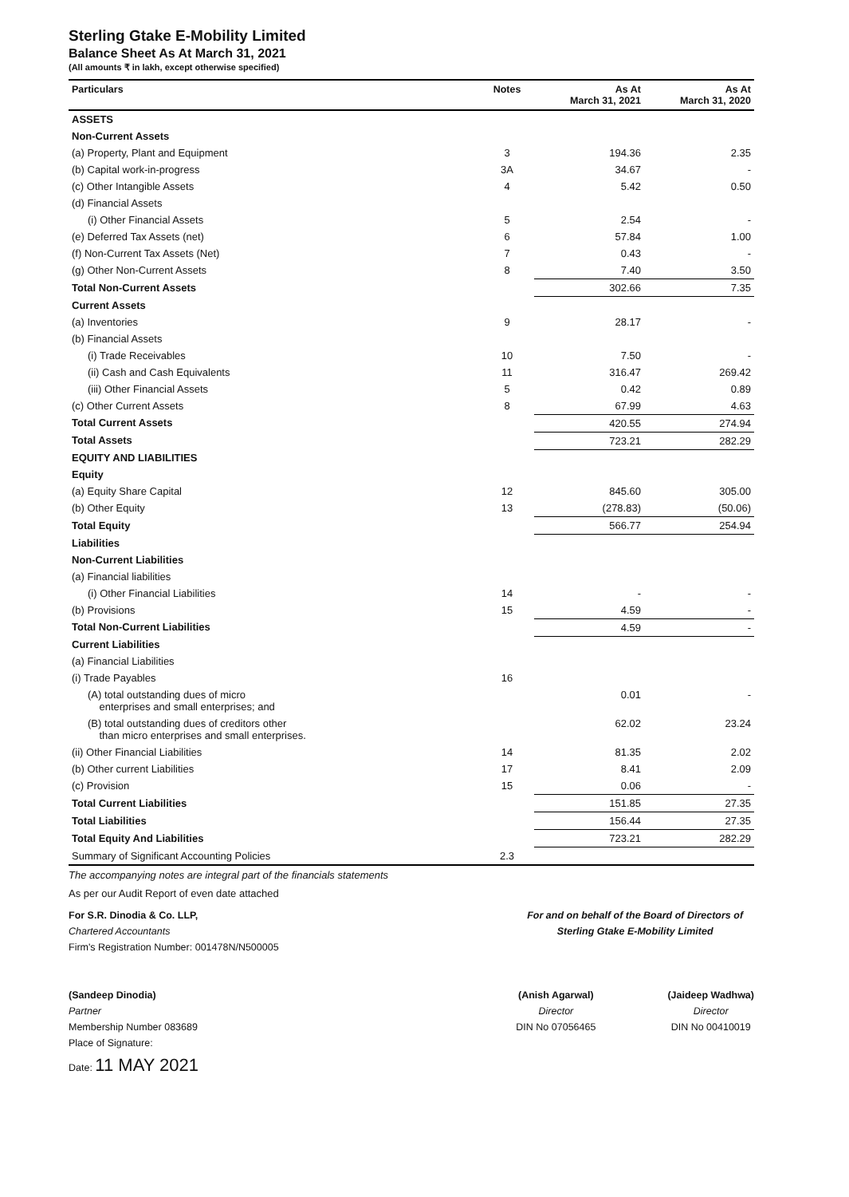Sterling Gtake E-Mobility Limited
Balance Sheet As At March 31, 2021
(All amounts ₹ in lakh, except otherwise specified)
| Particulars | Notes | As At March 31, 2021 | As At March 31, 2020 |
| --- | --- | --- | --- |
| ASSETS | | | |
| Non-Current Assets | | | |
| (a) Property, Plant and Equipment | 3 | 194.36 | 2.35 |
| (b) Capital work-in-progress | 3A | 34.67 | - |
| (c) Other Intangible Assets | 4 | 5.42 | 0.50 |
| (d) Financial Assets | | | |
| (i) Other Financial Assets | 5 | 2.54 | - |
| (e) Deferred Tax Assets (net) | 6 | 57.84 | 1.00 |
| (f) Non-Current Tax Assets (Net) | 7 | 0.43 | - |
| (g) Other Non-Current Assets | 8 | 7.40 | 3.50 |
| Total Non-Current Assets | | 302.66 | 7.35 |
| Current Assets | | | |
| (a) Inventories | 9 | 28.17 | - |
| (b) Financial Assets | | | |
| (i) Trade Receivables | 10 | 7.50 | - |
| (ii) Cash and Cash Equivalents | 11 | 316.47 | 269.42 |
| (iii) Other Financial Assets | 5 | 0.42 | 0.89 |
| (c) Other Current Assets | 8 | 67.99 | 4.63 |
| Total Current Assets | | 420.55 | 274.94 |
| Total Assets | | 723.21 | 282.29 |
| EQUITY AND LIABILITIES | | | |
| Equity | | | |
| (a) Equity Share Capital | 12 | 845.60 | 305.00 |
| (b) Other Equity | 13 | (278.83) | (50.06) |
| Total Equity | | 566.77 | 254.94 |
| Liabilities | | | |
| Non-Current Liabilities | | | |
| (a) Financial liabilities | | | |
| (i) Other Financial Liabilities | 14 | - | - |
| (b) Provisions | 15 | 4.59 | - |
| Total Non-Current Liabilities | | 4.59 | - |
| Current Liabilities | | | |
| (a) Financial Liabilities | | | |
| (i) Trade Payables | 16 | | |
| (A) total outstanding dues of micro enterprises and small enterprises; and | | 0.01 | - |
| (B) total outstanding dues of creditors other than micro enterprises and small enterprises. | | 62.02 | 23.24 |
| (ii) Other Financial Liabilities | 14 | 81.35 | 2.02 |
| (b) Other current Liabilities | 17 | 8.41 | 2.09 |
| (c) Provision | 15 | 0.06 | - |
| Total Current Liabilities | | 151.85 | 27.35 |
| Total Liabilities | | 156.44 | 27.35 |
| Total Equity And Liabilities | | 723.21 | 282.29 |
| Summary of Significant Accounting Policies | 2.3 | | |
The accompanying notes are integral part of the financials statements
As per our Audit Report of even date attached
For S.R. Dinodia & Co. LLP,
Chartered Accountants
Firm's Registration Number: 001478N/N500005
(Sandeep Dinodia)
Partner
Membership Number 083689
Place of Signature:
Date: 11 MAY 2021
For and on behalf of the Board of Directors of
Sterling Gtake E-Mobility Limited
(Anish Agarwal)
Director
DIN No 07056465
(Jaideep Wadhwa)
Director
DIN No 00410019